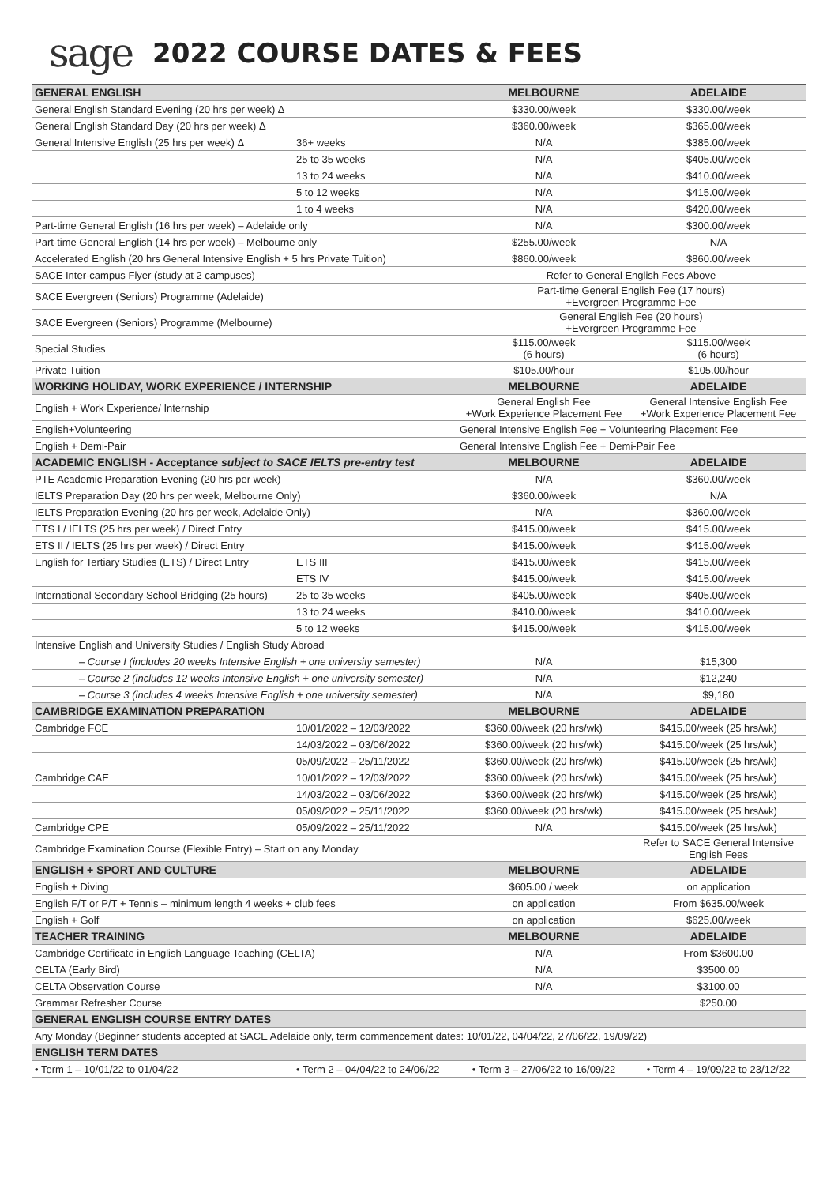sage
2022 COURSE DATES & FEES
| GENERAL ENGLISH | | | MELBOURNE | ADELAIDE |
| --- | --- | --- | --- | --- |
| General English Standard Evening (20 hrs per week) Δ | | | $330.00/week | $330.00/week |
| General English Standard Day (20 hrs per week) Δ | | | $360.00/week | $365.00/week |
| General Intensive English (25 hrs per week) Δ | | 36+ weeks | N/A | $385.00/week |
| | | 25 to 35 weeks | N/A | $405.00/week |
| | | 13 to 24 weeks | N/A | $410.00/week |
| | | 5 to 12 weeks | N/A | $415.00/week |
| | | 1 to 4 weeks | N/A | $420.00/week |
| Part-time General English (16 hrs per week) – Adelaide only | | | N/A | $300.00/week |
| Part-time General English (14 hrs per week) – Melbourne only | | | $255.00/week | N/A |
| Accelerated English (20 hrs General Intensive English + 5 hrs Private Tuition) | | | $860.00/week | $860.00/week |
| SACE Inter-campus Flyer (study at 2 campuses) | | | Refer to General English Fees Above | |
| SACE Evergreen (Seniors) Programme (Adelaide) | | | Part-time General English Fee (17 hours) +Evergreen Programme Fee | |
| SACE Evergreen (Seniors) Programme (Melbourne) | | | General English Fee (20 hours) +Evergreen Programme Fee | |
| Special Studies | | | $115.00/week (6 hours) | $115.00/week (6 hours) |
| Private Tuition | | | $105.00/hour | $105.00/hour |
| WORKING HOLIDAY, WORK EXPERIENCE / INTERNSHIP | | | MELBOURNE | ADELAIDE |
| English + Work Experience/ Internship | | | General English Fee +Work Experience Placement Fee | General Intensive English Fee +Work Experience Placement Fee |
| English+Volunteering | | | General Intensive English Fee + Volunteering Placement Fee | |
| English + Demi-Pair | | | General Intensive English Fee + Demi-Pair Fee | |
| ACADEMIC ENGLISH - Acceptance subject to SACE IELTS pre-entry test | | | MELBOURNE | ADELAIDE |
| PTE Academic Preparation Evening (20 hrs per week) | | | N/A | $360.00/week |
| IELTS Preparation Day (20 hrs per week, Melbourne Only) | | | $360.00/week | N/A |
| IELTS Preparation Evening (20 hrs per week, Adelaide Only) | | | N/A | $360.00/week |
| ETS I / IELTS (25 hrs per week) / Direct Entry | | | $415.00/week | $415.00/week |
| ETS II / IELTS (25 hrs per week) / Direct Entry | | | $415.00/week | $415.00/week |
| English for Tertiary Studies (ETS) / Direct Entry | | ETS III | $415.00/week | $415.00/week |
| | | ETS IV | $415.00/week | $415.00/week |
| International Secondary School Bridging (25 hours) | | 25 to 35 weeks | $405.00/week | $405.00/week |
| | | 13 to 24 weeks | $410.00/week | $410.00/week |
| | | 5 to 12 weeks | $415.00/week | $415.00/week |
| Intensive English and University Studies / English Study Abroad | | | | |
| – Course I (includes 20 weeks Intensive English + one university semester) | | | N/A | $15,300 |
| – Course 2 (includes 12 weeks Intensive English + one university semester) | | | N/A | $12,240 |
| – Course 3 (includes 4 weeks Intensive English + one university semester) | | | N/A | $9,180 |
| CAMBRIDGE EXAMINATION PREPARATION | | | MELBOURNE | ADELAIDE |
| Cambridge FCE | 10/01/2022 – 12/03/2022 | | $360.00/week (20 hrs/wk) | $415.00/week (25 hrs/wk) |
| | 14/03/2022 – 03/06/2022 | | $360.00/week (20 hrs/wk) | $415.00/week (25 hrs/wk) |
| | 05/09/2022 – 25/11/2022 | | $360.00/week (20 hrs/wk) | $415.00/week (25 hrs/wk) |
| Cambridge CAE | 10/01/2022 – 12/03/2022 | | $360.00/week (20 hrs/wk) | $415.00/week (25 hrs/wk) |
| | 14/03/2022 – 03/06/2022 | | $360.00/week (20 hrs/wk) | $415.00/week (25 hrs/wk) |
| | 05/09/2022 – 25/11/2022 | | $360.00/week (20 hrs/wk) | $415.00/week (25 hrs/wk) |
| Cambridge CPE | 05/09/2022 – 25/11/2022 | | N/A | $415.00/week (25 hrs/wk) |
| Cambridge Examination Course (Flexible Entry) – Start on any Monday | | | | Refer to SACE General Intensive English Fees |
| ENGLISH + SPORT AND CULTURE | | | MELBOURNE | ADELAIDE |
| English + Diving | | | $605.00 / week | on application |
| English F/T or P/T + Tennis – minimum length 4 weeks + club fees | | | on application | From $635.00/week |
| English + Golf | | | on application | $625.00/week |
| TEACHER TRAINING | | | MELBOURNE | ADELAIDE |
| Cambridge Certificate in English Language Teaching (CELTA) | | | N/A | From $3600.00 |
| CELTA (Early Bird) | | | N/A | $3500.00 |
| CELTA Observation Course | | | N/A | $3100.00 |
| Grammar Refresher Course | | | | $250.00 |
| GENERAL ENGLISH COURSE ENTRY DATES | | | | |
| Any Monday (Beginner students accepted at SACE Adelaide only, term commencement dates: 10/01/22, 04/04/22, 27/06/22, 19/09/22) | | | | |
| ENGLISH TERM DATES | | | | |
| • Term 1 – 10/01/22 to 01/04/22 | | • Term 2 – 04/04/22 to 24/06/22 | • Term 3 – 27/06/22 to 16/09/22 | • Term 4 – 19/09/22 to 23/12/22 |